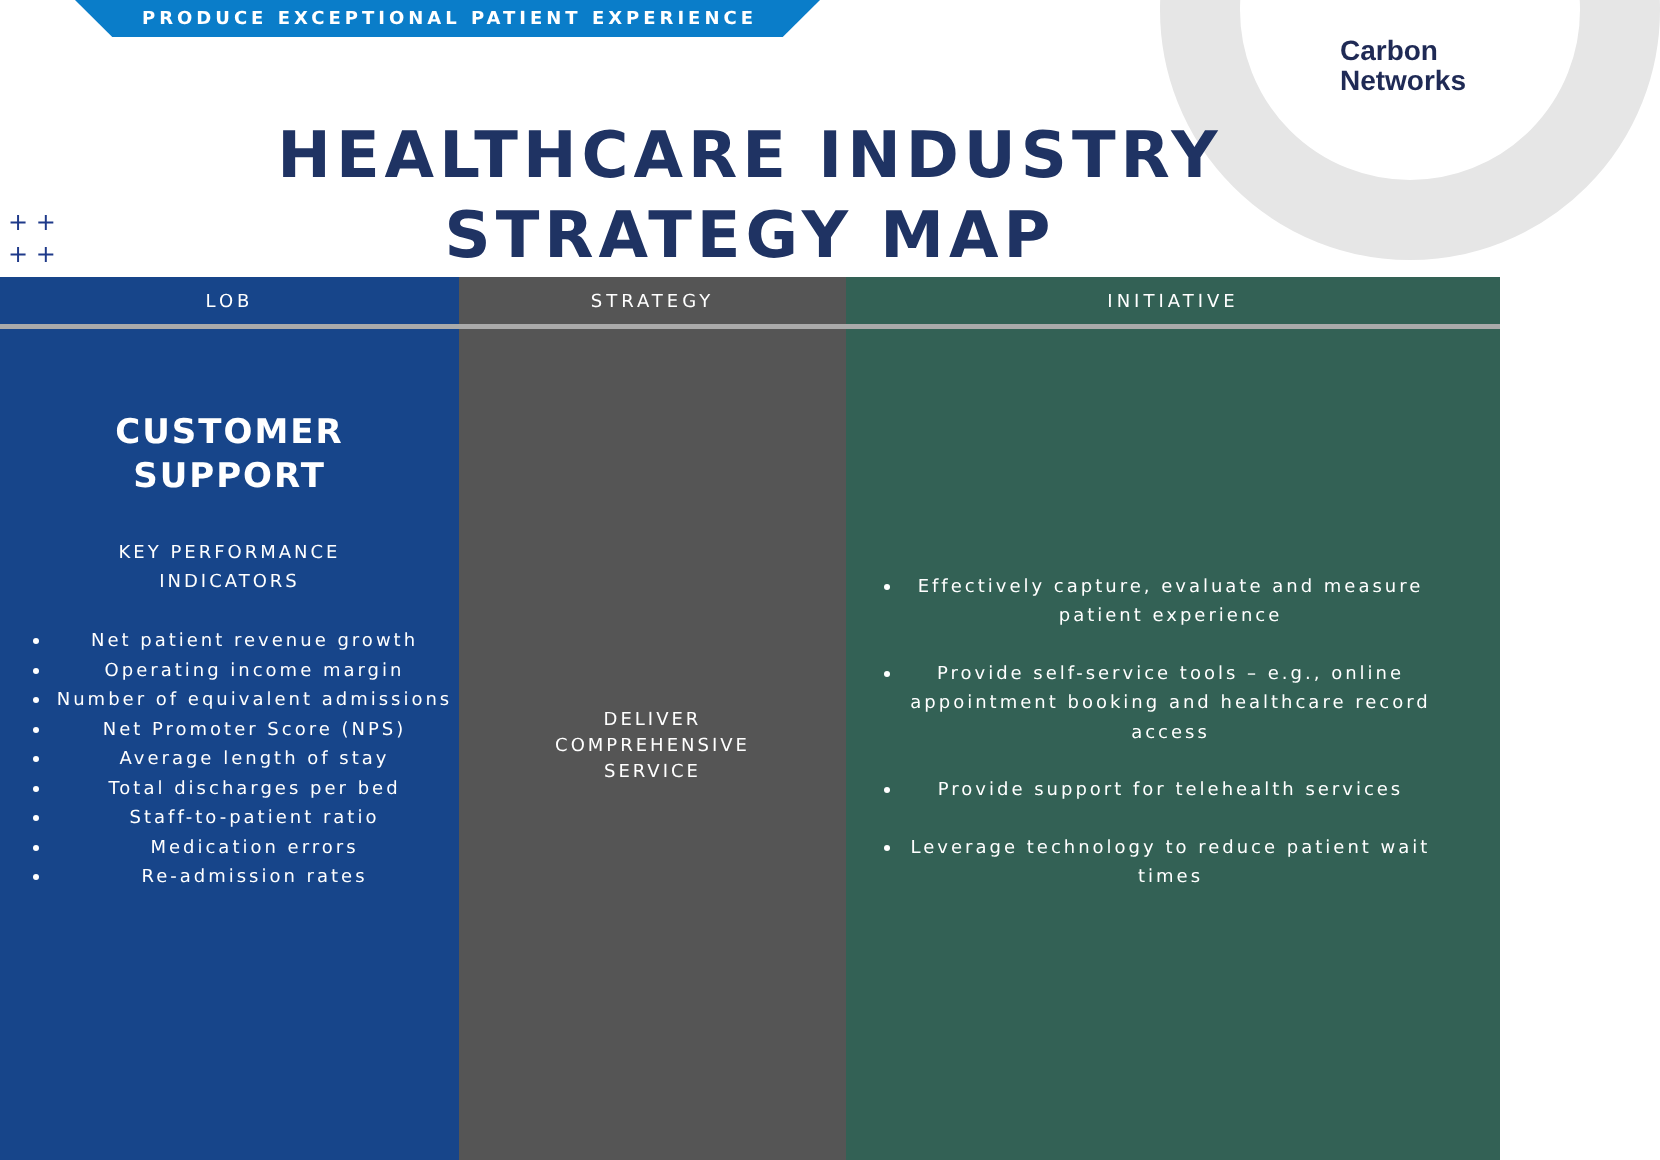PRODUCE EXCEPTIONAL PATIENT EXPERIENCE
Carbon
Networks
HEALTHCARE INDUSTRY
STRATEGY MAP
+ +
+ +
| LOB | STRATEGY | INITIATIVE |
| --- | --- | --- |
| CUSTOMER SUPPORT KEY PERFORMANCE INDICATORS Net patient revenue growth Operating income margin Number of equivalent admissions Net Promoter Score (NPS) Average length of stay Total discharges per bed Staff-to-patient ratio Medication errors Re-admission rates | DELIVER COMPREHENSIVE SERVICE | Effectively capture, evaluate and measure patient experience Provide self-service tools – e.g., online appointment booking and healthcare record access Provide support for telehealth services Leverage technology to reduce patient wait times |